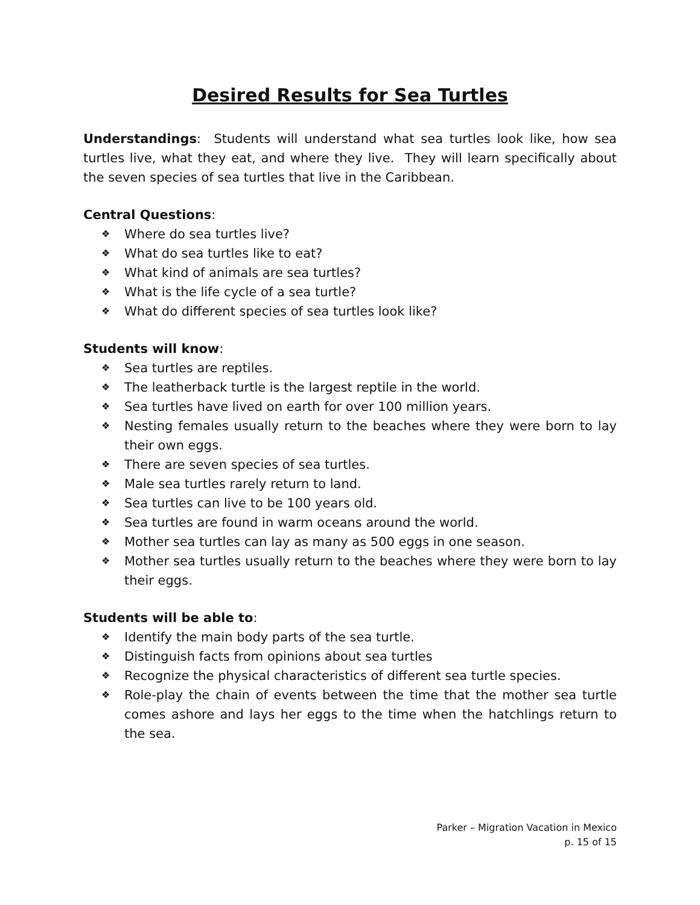Desired Results for Sea Turtles
Understandings: Students will understand what sea turtles look like, how sea turtles live, what they eat, and where they live. They will learn specifically about the seven species of sea turtles that live in the Caribbean.
Central Questions:
❖ Where do sea turtles live?
❖ What do sea turtles like to eat?
❖ What kind of animals are sea turtles?
❖ What is the life cycle of a sea turtle?
❖ What do different species of sea turtles look like?
Students will know:
❖ Sea turtles are reptiles.
❖ The leatherback turtle is the largest reptile in the world.
❖ Sea turtles have lived on earth for over 100 million years.
❖ Nesting females usually return to the beaches where they were born to lay their own eggs.
❖ There are seven species of sea turtles.
❖ Male sea turtles rarely return to land.
❖ Sea turtles can live to be 100 years old.
❖ Sea turtles are found in warm oceans around the world.
❖ Mother sea turtles can lay as many as 500 eggs in one season.
❖ Mother sea turtles usually return to the beaches where they were born to lay their eggs.
Students will be able to:
❖ Identify the main body parts of the sea turtle.
❖ Distinguish facts from opinions about sea turtles
❖ Recognize the physical characteristics of different sea turtle species.
❖ Role-play the chain of events between the time that the mother sea turtle comes ashore and lays her eggs to the time when the hatchlings return to the sea.
Parker – Migration Vacation in Mexico
p. 15 of 15